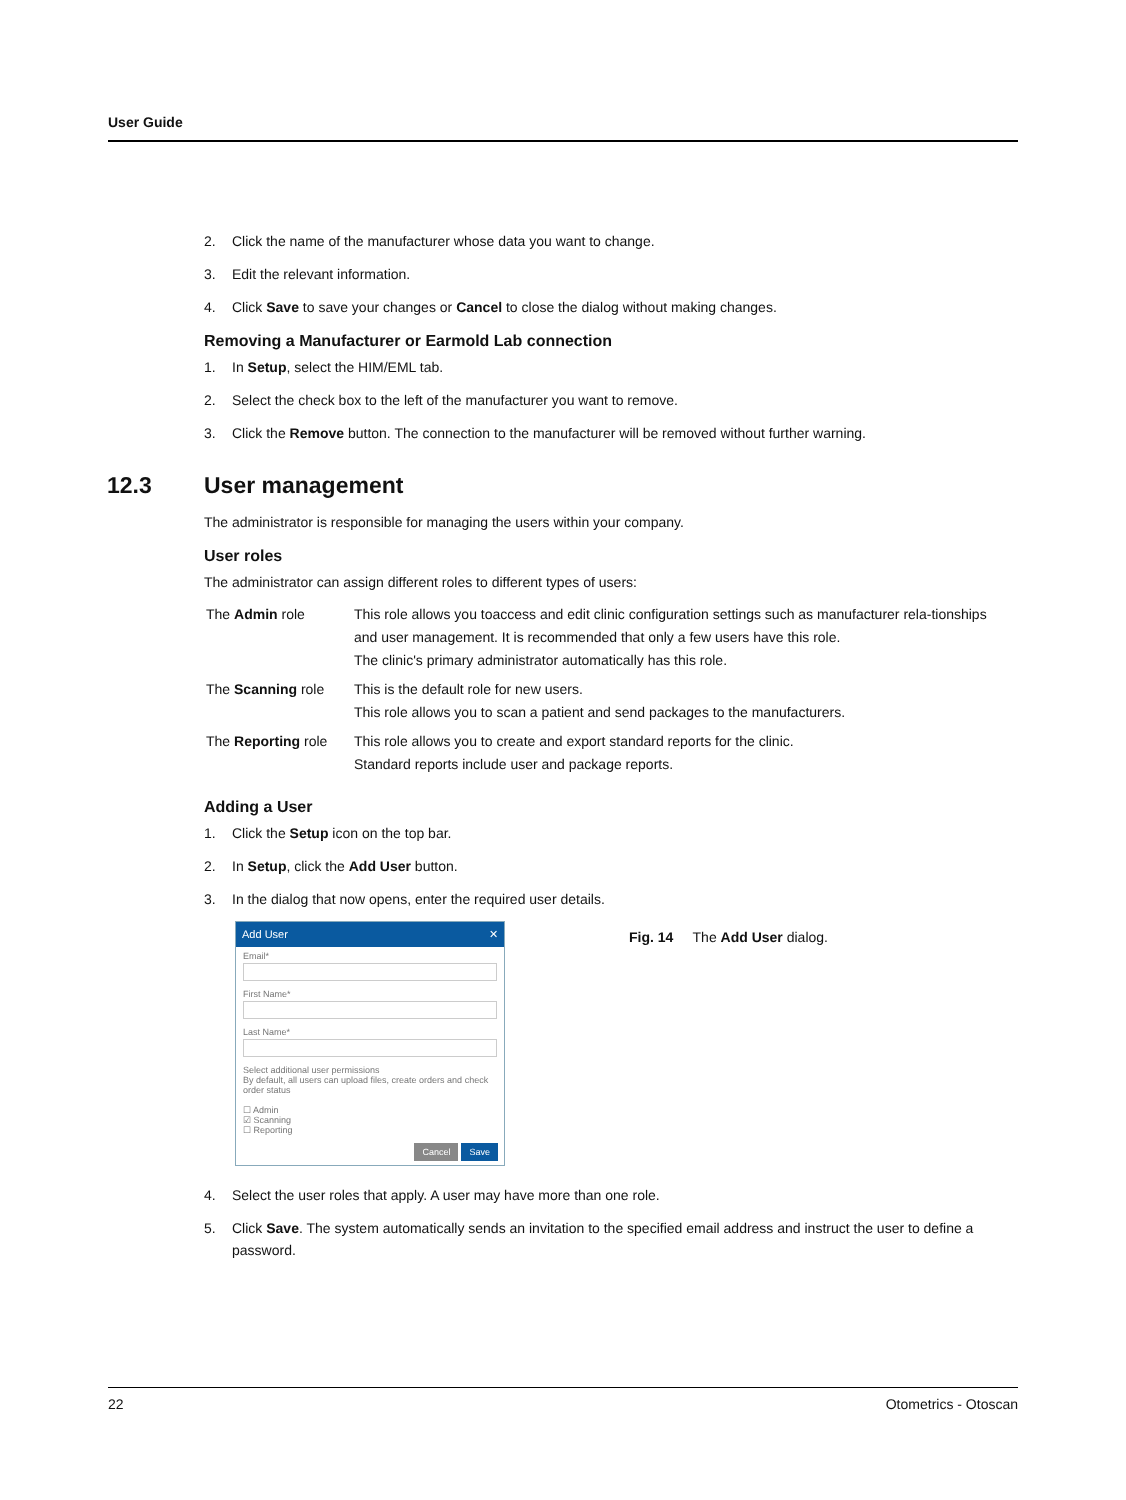User Guide
2. Click the name of the manufacturer whose data you want to change.
3. Edit the relevant information.
4. Click Save to save your changes or Cancel to close the dialog without making changes.
Removing a Manufacturer or Earmold Lab connection
1. In Setup, select the HIM/EML tab.
2. Select the check box to the left of the manufacturer you want to remove.
3. Click the Remove button. The connection to the manufacturer will be removed without further warning.
12.3 User management
The administrator is responsible for managing the users within your company.
User roles
The administrator can assign different roles to different types of users:
| The Admin role | This role allows you toaccess and edit clinic configuration settings such as manufacturer rela-tionships and user management. It is recommended that only a few users have this role. The clinic's primary administrator automatically has this role. |
| The Scanning role | This is the default role for new users. This role allows you to scan a patient and send packages to the manufacturers. |
| The Reporting role | This role allows you to create and export standard reports for the clinic. Standard reports include user and package reports. |
Adding a User
1. Click the Setup icon on the top bar.
2. In Setup, click the Add User button.
3. In the dialog that now opens, enter the required user details.
Add User ✕
Email*
First Name*
Last Name*
Select additional user permissions
By default, all users can upload files, create orders and check order status
☐ Admin
☑ Scanning
☐ Reporting
Cancel Save
Fig. 14 The Add User dialog.
4. Select the user roles that apply. A user may have more than one role.
5. Click Save. The system automatically sends an invitation to the specified email address and instruct the user to define a password.
22 Otometrics - Otoscan